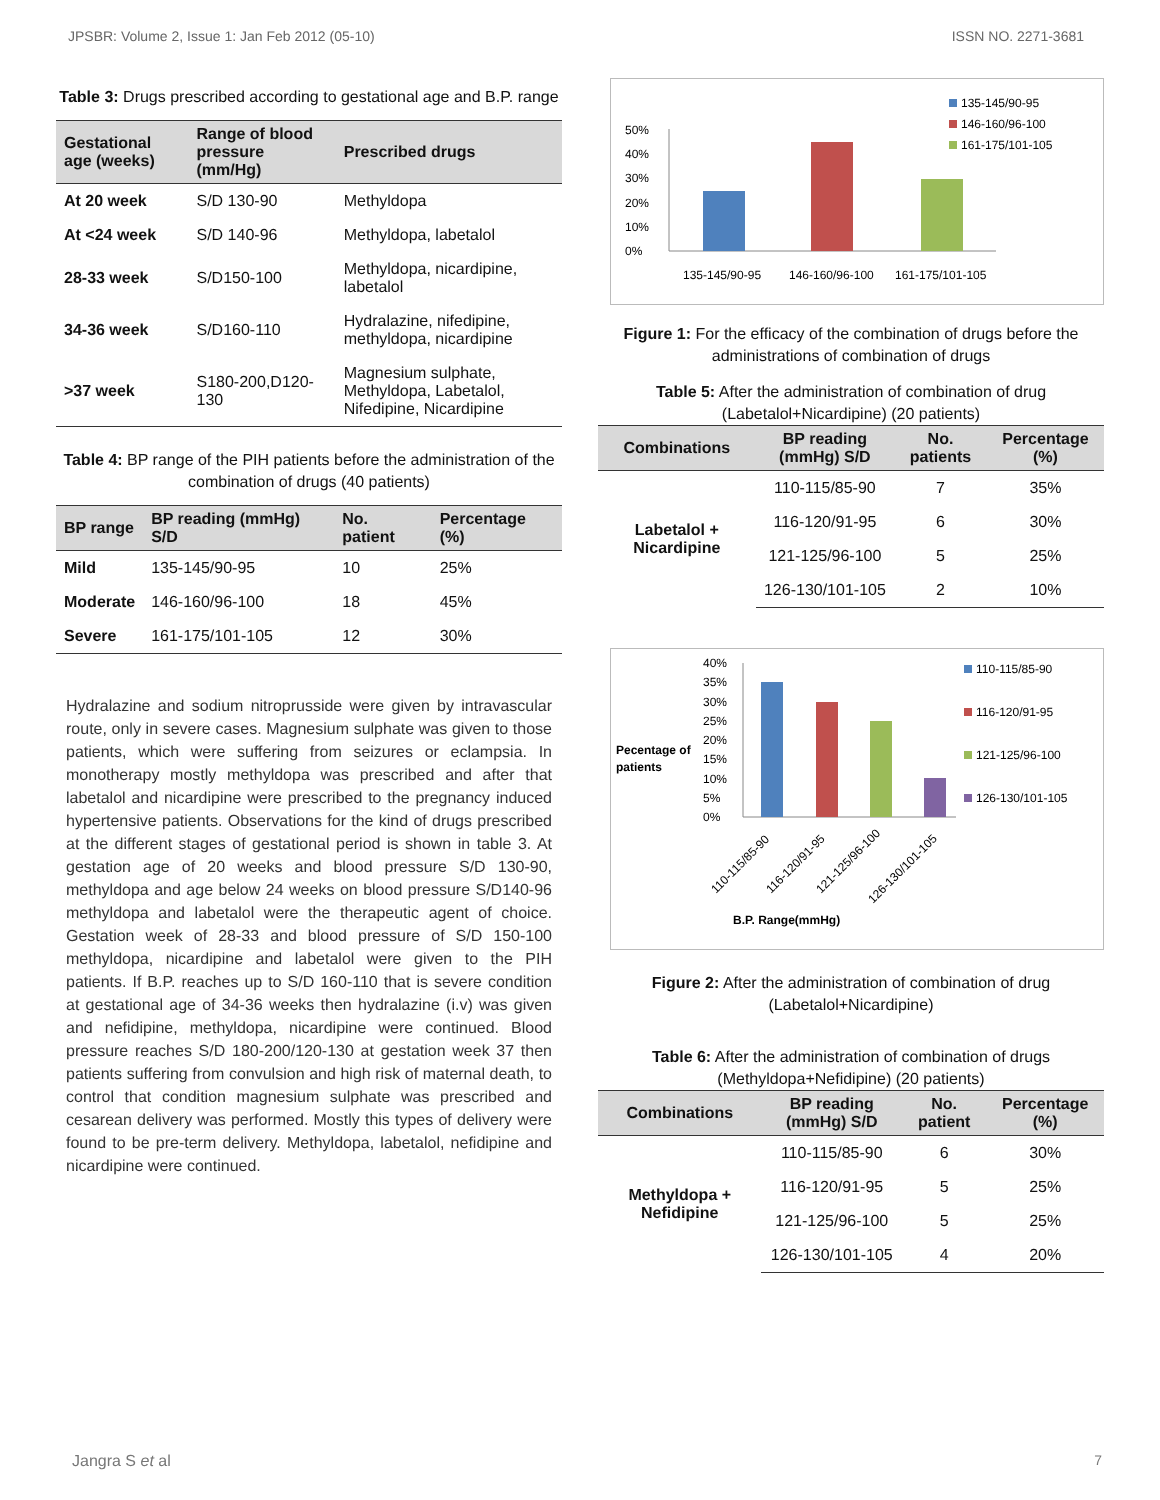JPSBR: Volume 2, Issue 1: Jan Feb 2012 (05-10) ISSN NO. 2271-3681
Table 3: Drugs prescribed according to gestational age and B.P. range
| Gestational age (weeks) | Range of blood pressure (mm/Hg) | Prescribed drugs |
| --- | --- | --- |
| At 20 week | S/D 130-90 | Methyldopa |
| At <24 week | S/D 140-96 | Methyldopa, labetalol |
| 28-33 week | S/D150-100 | Methyldopa, nicardipine, labetalol |
| 34-36 week | S/D160-110 | Hydralazine, nifedipine, methyldopa, nicardipine |
| >37 week | S180-200,D120-130 | Magnesium sulphate, Methyldopa, Labetalol, Nifedipine, Nicardipine |
Table 4: BP range of the PIH patients before the administration of the combination of drugs (40 patients)
| BP range | BP reading (mmHg) S/D | No. patient | Percentage (%) |
| --- | --- | --- | --- |
| Mild | 135-145/90-95 | 10 | 25% |
| Moderate | 146-160/96-100 | 18 | 45% |
| Severe | 161-175/101-105 | 12 | 30% |
Hydralazine and sodium nitroprusside were given by intravascular route, only in severe cases. Magnesium sulphate was given to those patients, which were suffering from seizures or eclampsia. In monotherapy mostly methyldopa was prescribed and after that labetalol and nicardipine were prescribed to the pregnancy induced hypertensive patients. Observations for the kind of drugs prescribed at the different stages of gestational period is shown in table 3. At gestation age of 20 weeks and blood pressure S/D 130-90, methyldopa and age below 24 weeks on blood pressure S/D140-96 methyldopa and labetalol were the therapeutic agent of choice. Gestation week of 28-33 and blood pressure of S/D 150-100 methyldopa, nicardipine and labetalol were given to the PIH patients. If B.P. reaches up to S/D 160-110 that is severe condition at gestational age of 34-36 weeks then hydralazine (i.v) was given and nefidipine, methyldopa, nicardipine were continued. Blood pressure reaches S/D 180-200/120-130 at gestation week 37 then patients suffering from convulsion and high risk of maternal death, to control that condition magnesium sulphate was prescribed and cesarean delivery was performed. Mostly this types of delivery were found to be pre-term delivery. Methyldopa, labetalol, nefidipine and nicardipine were continued.
50%
40%
30%
20%
10%
0%
135-145/90-95
146-160/96-100
161-175/101-105
135-145/90-95
146-160/96-100
161-175/101-105
Figure 1: For the efficacy of the combination of drugs before the administrations of combination of drugs
Table 5: After the administration of combination of drug (Labetalol+Nicardipine) (20 patients)
| Combinations | BP reading (mmHg) S/D | No. patients | Percentage (%) |
| --- | --- | --- | --- |
| Labetalol + Nicardipine | 110-115/85-90 | 7 | 35% |
| | 116-120/91-95 | 6 | 30% |
| | 121-125/96-100 | 5 | 25% |
| | 126-130/101-105 | 2 | 10% |
Pecentage of
patients
40%
35%
30%
25%
20%
15%
10%
5%
0%
110-115/85-90
116-120/91-95
121-125/96-100
126-130/101-105
B.P. Range(mmHg)
110-115/85-90
116-120/91-95
121-125/96-100
126-130/101-105
Figure 2: After the administration of combination of drug (Labetalol+Nicardipine)
Table 6: After the administration of combination of drugs (Methyldopa+Nefidipine) (20 patients)
| Combinations | BP reading (mmHg) S/D | No. patient | Percentage (%) |
| --- | --- | --- | --- |
| Methyldopa + Nefidipine | 110-115/85-90 | 6 | 30% |
| | 116-120/91-95 | 5 | 25% |
| | 121-125/96-100 | 5 | 25% |
| | 126-130/101-105 | 4 | 20% |
Jangra S et al 7